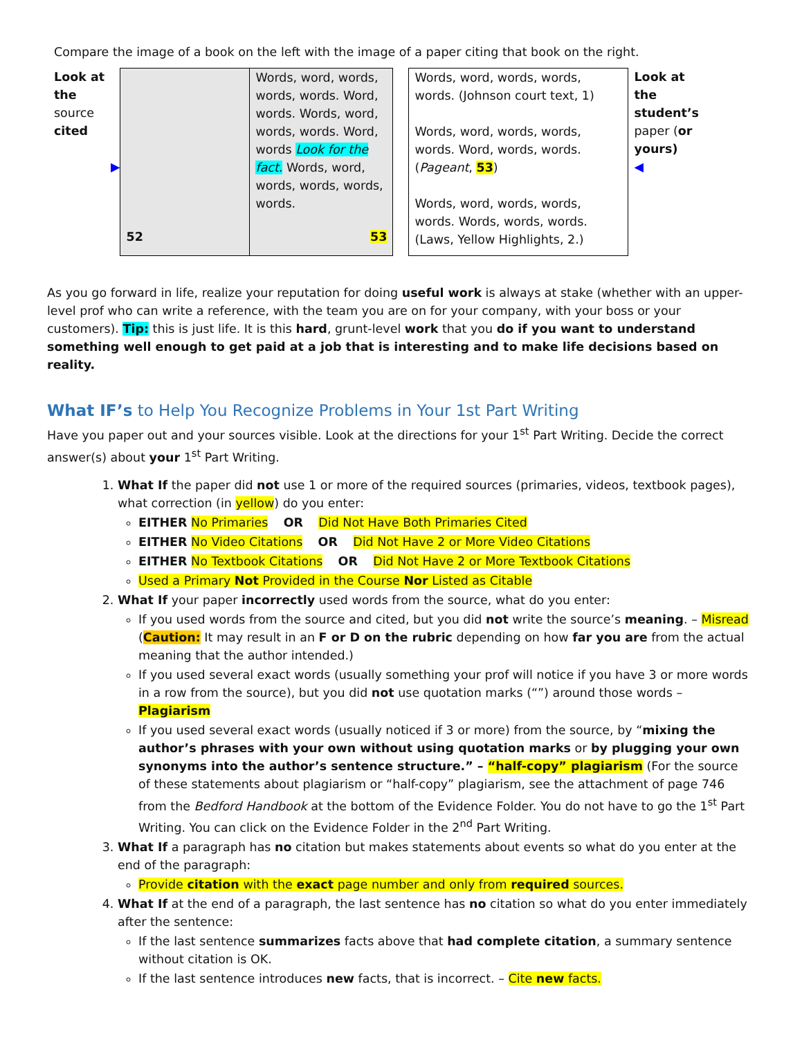Compare the image of a book on the left with the image of a paper citing that book on the right.
| Look at the source cited ▶ | 52 | Words, word, words, words, words. Word, words. Words, word, words, words. Word, words Look for the fact. Words, word, words, words, words, words. 53 | | Words, word, words, words, words. (Johnson court text, 1) Words, word, words, words, words. Word, words, words. ( Pageant , 53 ) Words, word, words, words, words. Words, words, words. (Laws, Yellow Highlights, 2.) | Look at the student’s paper ( or yours) ◀ |
As you go forward in life, realize your reputation for doing useful work is always at stake (whether with an upper-level prof who can write a reference, with the team you are on for your company, with your boss or your customers). Tip: this is just life. It is this hard, grunt-level work that you do if you want to understand something well enough to get paid at a job that is interesting and to make life decisions based on reality.
What IF’s to Help You Recognize Problems in Your 1st Part Writing
Have you paper out and your sources visible. Look at the directions for your 1<sup>st</sup> Part Writing. Decide the correct answer(s) about your 1<sup>st</sup> Part Writing.
1. What If the paper did not use 1 or more of the required sources (primaries, videos, textbook pages), what correction (in yellow) do you enter:
EITHER No Primaries OR Did Not Have Both Primaries Cited
EITHER No Video Citations OR Did Not Have 2 or More Video Citations
EITHER No Textbook Citations OR Did Not Have 2 or More Textbook Citations
Used a Primary Not Provided in the Course Nor Listed as Citable
2. What If your paper incorrectly used words from the source, what do you enter:
If you used words from the source and cited, but you did not write the source’s meaning. – Misread (Caution: It may result in an F or D on the rubric depending on how far you are from the actual meaning that the author intended.)
If you used several exact words (usually something your prof will notice if you have 3 or more words in a row from the source), but you did not use quotation marks (“”) around those words – Plagiarism
If you used several exact words (usually noticed if 3 or more) from the source, by “mixing the author’s phrases with your own without using quotation marks or by plugging your own synonyms into the author’s sentence structure.” – “half-copy” plagiarism (For the source of these statements about plagiarism or “half-copy” plagiarism, see the attachment of page 746 from the Bedford Handbook at the bottom of the Evidence Folder. You do not have to go the 1<sup>st</sup> Part Writing. You can click on the Evidence Folder in the 2<sup>nd</sup> Part Writing.
3. What If a paragraph has no citation but makes statements about events so what do you enter at the end of the paragraph:
Provide citation with the exact page number and only from required sources.
4. What If at the end of a paragraph, the last sentence has no citation so what do you enter immediately after the sentence:
If the last sentence summarizes facts above that had complete citation, a summary sentence without citation is OK.
If the last sentence introduces new facts, that is incorrect. – Cite new facts.